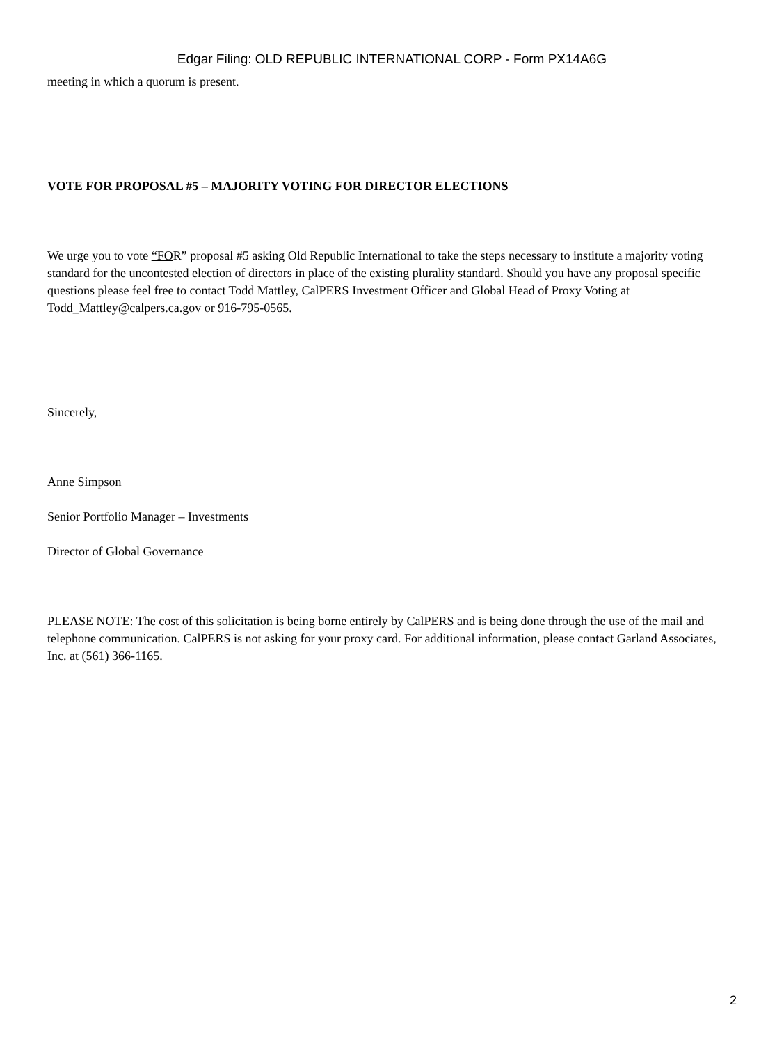Edgar Filing: OLD REPUBLIC INTERNATIONAL CORP - Form PX14A6G
meeting in which a quorum is present.
VOTE FOR PROPOSAL #5 – MAJORITY VOTING FOR DIRECTOR ELECTIONS
We urge you to vote “FOR” proposal #5 asking Old Republic International to take the steps necessary to institute a majority voting standard for the uncontested election of directors in place of the existing plurality standard. Should you have any proposal specific questions please feel free to contact Todd Mattley, CalPERS Investment Officer and Global Head of Proxy Voting at Todd_Mattley@calpers.ca.gov or 916-795-0565.
Sincerely,
Anne Simpson
Senior Portfolio Manager – Investments
Director of Global Governance
PLEASE NOTE: The cost of this solicitation is being borne entirely by CalPERS and is being done through the use of the mail and telephone communication. CalPERS is not asking for your proxy card. For additional information, please contact Garland Associates, Inc. at (561) 366-1165.
2